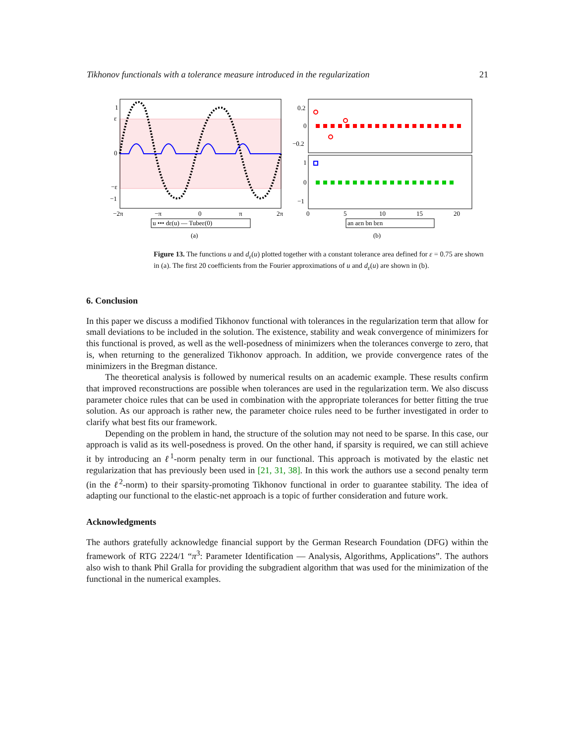Tikhonov functionals with a tolerance measure introduced in the regularization 21
1
ε
0
−ε
−1
−2π
−π
0
π
2π
u ••• dε(u) — Tubeε(0)
(a)
0.2
0
−0.2
1
0
−1
0
5
10
15
20
an aεn bn bεn
(b)
Figure 13. The functions u and d<sub>ε</sub>(u) plotted together with a constant tolerance area defined for ε = 0.75 are shown in (a). The first 20 coefficients from the Fourier approximations of u and d<sub>ε</sub>(u) are shown in (b).
6. Conclusion
In this paper we discuss a modified Tikhonov functional with tolerances in the regularization term that allow for small deviations to be included in the solution. The existence, stability and weak convergence of minimizers for this functional is proved, as well as the well-posedness of minimizers when the tolerances converge to zero, that is, when returning to the generalized Tikhonov approach. In addition, we provide convergence rates of the minimizers in the Bregman distance.
The theoretical analysis is followed by numerical results on an academic example. These results confirm that improved reconstructions are possible when tolerances are used in the regularization term. We also discuss parameter choice rules that can be used in combination with the appropriate tolerances for better fitting the true solution. As our approach is rather new, the parameter choice rules need to be further investigated in order to clarify what best fits our framework.
Depending on the problem in hand, the structure of the solution may not need to be sparse. In this case, our approach is valid as its well-posedness is proved. On the other hand, if sparsity is required, we can still achieve it by introducing an ℓ<sup>1</sup>-norm penalty term in our functional. This approach is motivated by the elastic net regularization that has previously been used in [21, 31, 38]. In this work the authors use a second penalty term (in the ℓ<sup>2</sup>-norm) to their sparsity-promoting Tikhonov functional in order to guarantee stability. The idea of adapting our functional to the elastic-net approach is a topic of further consideration and future work.
Acknowledgments
The authors gratefully acknowledge financial support by the German Research Foundation (DFG) within the framework of RTG 2224/1 “π<sup>3</sup>: Parameter Identification — Analysis, Algorithms, Applications”. The authors also wish to thank Phil Gralla for providing the subgradient algorithm that was used for the minimization of the functional in the numerical examples.